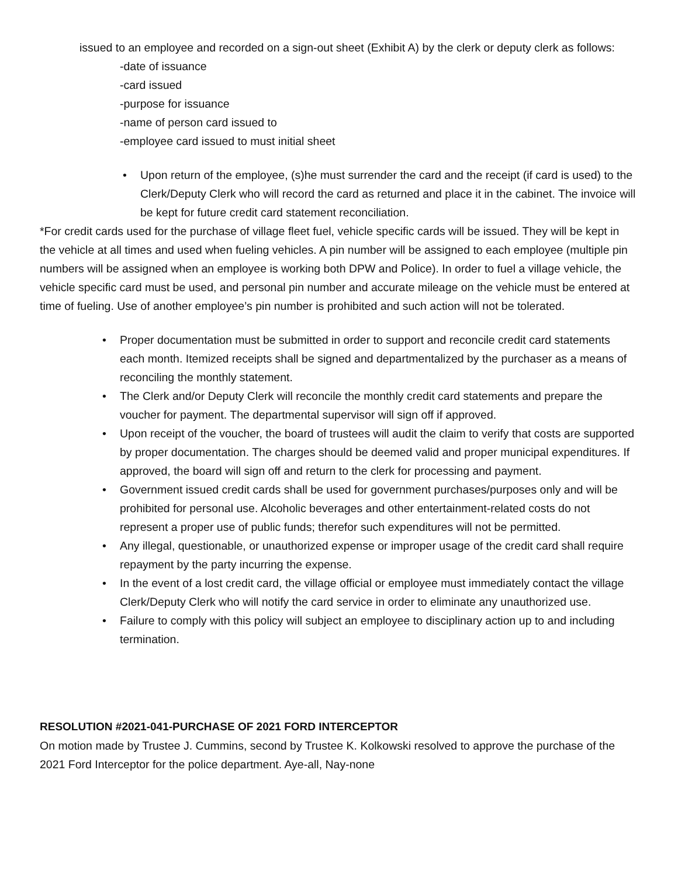issued to an employee and recorded on a sign-out sheet (Exhibit A) by the clerk or deputy clerk as follows:
-date of issuance
-card issued
-purpose for issuance
-name of person card issued to
-employee card issued to must initial sheet
• Upon return of the employee, (s)he must surrender the card and the receipt (if card is used) to the Clerk/Deputy Clerk who will record the card as returned and place it in the cabinet. The invoice will be kept for future credit card statement reconciliation.
*For credit cards used for the purchase of village fleet fuel, vehicle specific cards will be issued. They will be kept in the vehicle at all times and used when fueling vehicles. A pin number will be assigned to each employee (multiple pin numbers will be assigned when an employee is working both DPW and Police). In order to fuel a village vehicle, the vehicle specific card must be used, and personal pin number and accurate mileage on the vehicle must be entered at time of fueling. Use of another employee’s pin number is prohibited and such action will not be tolerated.
• Proper documentation must be submitted in order to support and reconcile credit card statements each month. Itemized receipts shall be signed and departmentalized by the purchaser as a means of reconciling the monthly statement.
• The Clerk and/or Deputy Clerk will reconcile the monthly credit card statements and prepare the voucher for payment. The departmental supervisor will sign off if approved.
• Upon receipt of the voucher, the board of trustees will audit the claim to verify that costs are supported by proper documentation. The charges should be deemed valid and proper municipal expenditures. If approved, the board will sign off and return to the clerk for processing and payment.
• Government issued credit cards shall be used for government purchases/purposes only and will be prohibited for personal use. Alcoholic beverages and other entertainment-related costs do not represent a proper use of public funds; therefor such expenditures will not be permitted.
• Any illegal, questionable, or unauthorized expense or improper usage of the credit card shall require repayment by the party incurring the expense.
• In the event of a lost credit card, the village official or employee must immediately contact the village Clerk/Deputy Clerk who will notify the card service in order to eliminate any unauthorized use.
• Failure to comply with this policy will subject an employee to disciplinary action up to and including termination.
RESOLUTION #2021-041-PURCHASE OF 2021 FORD INTERCEPTOR
On motion made by Trustee J. Cummins, second by Trustee K. Kolkowski resolved to approve the purchase of the 2021 Ford Interceptor for the police department. Aye-all, Nay-none